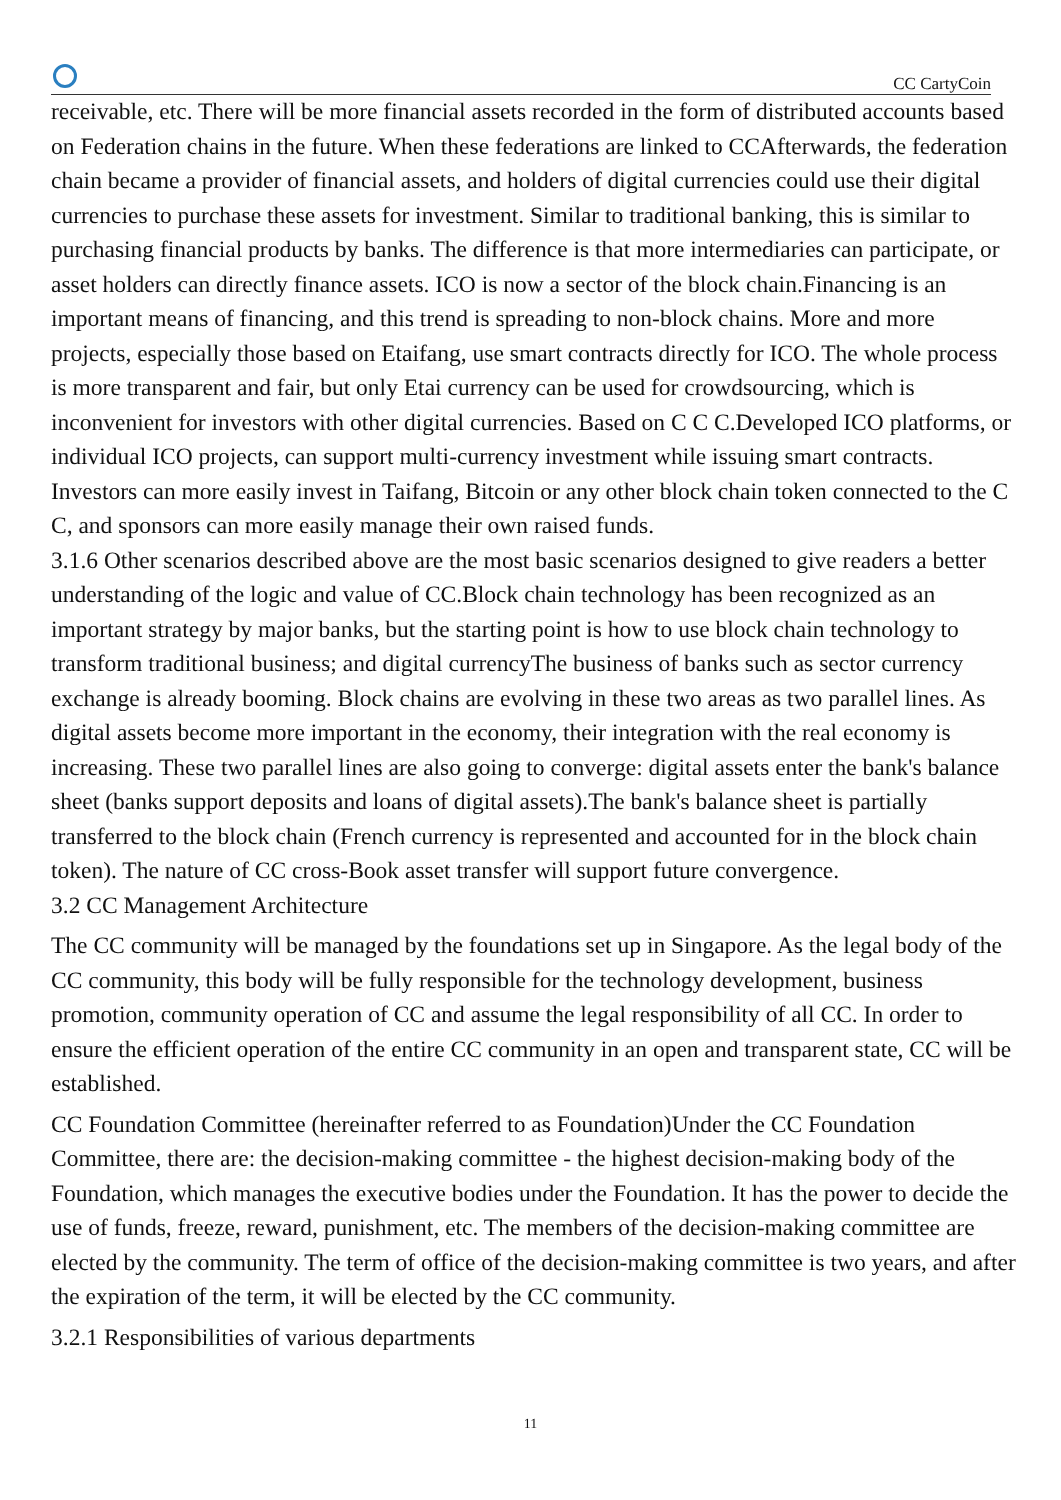CC CartyCoin
receivable, etc. There will be more financial assets recorded in the form of distributed accounts based on Federation chains in the future. When these federations are linked to CCAfterwards, the federation chain became a provider of financial assets, and holders of digital currencies could use their digital currencies to purchase these assets for investment. Similar to traditional banking, this is similar to purchasing financial products by banks. The difference is that more intermediaries can participate, or asset holders can directly finance assets. ICO is now a sector of the block chain.Financing is an important means of financing, and this trend is spreading to non-block chains. More and more projects, especially those based on Etaifang, use smart contracts directly for ICO. The whole process is more transparent and fair, but only Etai currency can be used for crowdsourcing, which is inconvenient for investors with other digital currencies. Based on C C C.Developed ICO platforms, or individual ICO projects, can support multi-currency investment while issuing smart contracts. Investors can more easily invest in Taifang, Bitcoin or any other block chain token connected to the C C, and sponsors can more easily manage their own raised funds.
3.1.6 Other scenarios described above are the most basic scenarios designed to give readers a better understanding of the logic and value of CC.Block chain technology has been recognized as an important strategy by major banks, but the starting point is how to use block chain technology to transform traditional business; and digital currencyThe business of banks such as sector currency exchange is already booming. Block chains are evolving in these two areas as two parallel lines. As digital assets become more important in the economy, their integration with the real economy is increasing. These two parallel lines are also going to converge: digital assets enter the bank's balance sheet (banks support deposits and loans of digital assets).The bank's balance sheet is partially transferred to the block chain (French currency is represented and accounted for in the block chain token). The nature of CC cross-Book asset transfer will support future convergence.
3.2 CC Management Architecture
The CC community will be managed by the foundations set up in Singapore. As the legal body of the CC community, this body will be fully responsible for the technology development, business promotion, community operation of CC and assume the legal responsibility of all CC. In order to ensure the efficient operation of the entire CC community in an open and transparent state, CC will be established.
CC Foundation Committee (hereinafter referred to as Foundation)Under the CC Foundation Committee, there are: the decision-making committee - the highest decision-making body of the Foundation, which manages the executive bodies under the Foundation. It has the power to decide the use of funds, freeze, reward, punishment, etc. The members of the decision-making committee are elected by the community. The term of office of the decision-making committee is two years, and after the expiration of the term, it will be elected by the CC community.
3.2.1 Responsibilities of various departments
11